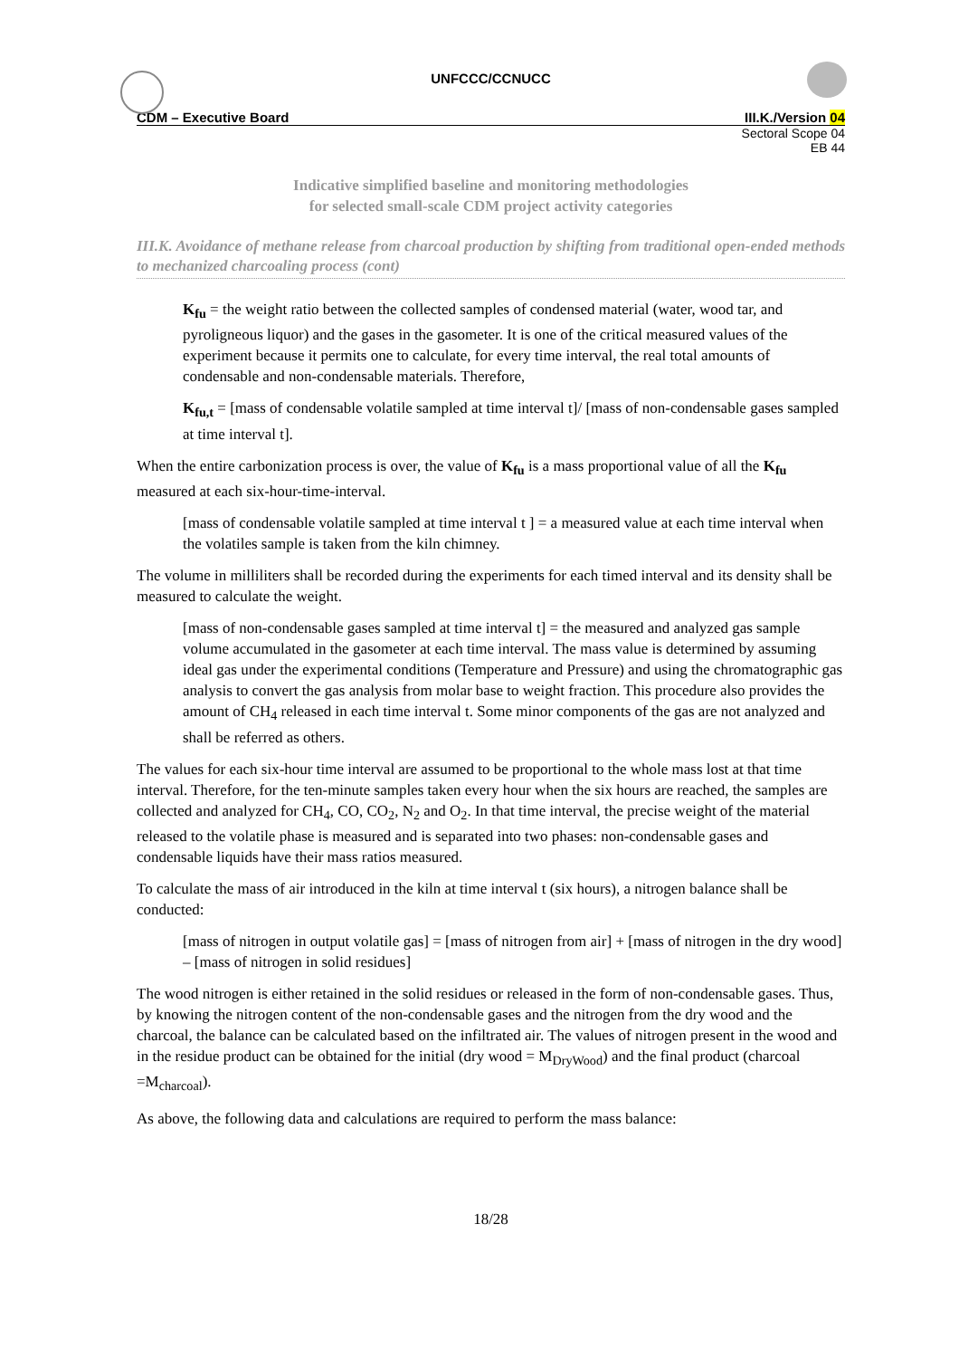UNFCCC/CCNUCC
CDM – Executive Board III.K./Version 04
Sectoral Scope 04
EB 44
Indicative simplified baseline and monitoring methodologies
for selected small-scale CDM project activity categories
III.K. Avoidance of methane release from charcoal production by shifting from traditional open-ended methods to mechanized charcoaling process (cont)
K<sub>fu</sub> = the weight ratio between the collected samples of condensed material (water, wood tar, and pyroligneous liquor) and the gases in the gasometer. It is one of the critical measured values of the experiment because it permits one to calculate, for every time interval, the real total amounts of condensable and non-condensable materials. Therefore,
K<sub>fu,t</sub> = [mass of condensable volatile sampled at time interval t]/ [mass of non-condensable gases sampled at time interval t].
When the entire carbonization process is over, the value of K<sub>fu</sub> is a mass proportional value of all the K<sub>fu</sub> measured at each six-hour-time-interval.
[mass of condensable volatile sampled at time interval t ] = a measured value at each time interval when the volatiles sample is taken from the kiln chimney.
The volume in milliliters shall be recorded during the experiments for each timed interval and its density shall be measured to calculate the weight.
[mass of non-condensable gases sampled at time interval t] = the measured and analyzed gas sample volume accumulated in the gasometer at each time interval. The mass value is determined by assuming ideal gas under the experimental conditions (Temperature and Pressure) and using the chromatographic gas analysis to convert the gas analysis from molar base to weight fraction. This procedure also provides the amount of CH<sub>4</sub> released in each time interval t. Some minor components of the gas are not analyzed and shall be referred as others.
The values for each six-hour time interval are assumed to be proportional to the whole mass lost at that time interval. Therefore, for the ten-minute samples taken every hour when the six hours are reached, the samples are collected and analyzed for CH<sub>4</sub>, CO, CO<sub>2</sub>, N<sub>2</sub> and O<sub>2</sub>. In that time interval, the precise weight of the material released to the volatile phase is measured and is separated into two phases: non-condensable gases and condensable liquids have their mass ratios measured.
To calculate the mass of air introduced in the kiln at time interval t (six hours), a nitrogen balance shall be conducted:
[mass of nitrogen in output volatile gas] = [mass of nitrogen from air] + [mass of nitrogen in the dry wood] – [mass of nitrogen in solid residues]
The wood nitrogen is either retained in the solid residues or released in the form of non-condensable gases. Thus, by knowing the nitrogen content of the non-condensable gases and the nitrogen from the dry wood and the charcoal, the balance can be calculated based on the infiltrated air. The values of nitrogen present in the wood and in the residue product can be obtained for the initial (dry wood = M<sub>DryWood</sub>) and the final product (charcoal =M<sub>charcoal</sub>).
As above, the following data and calculations are required to perform the mass balance:
18/28